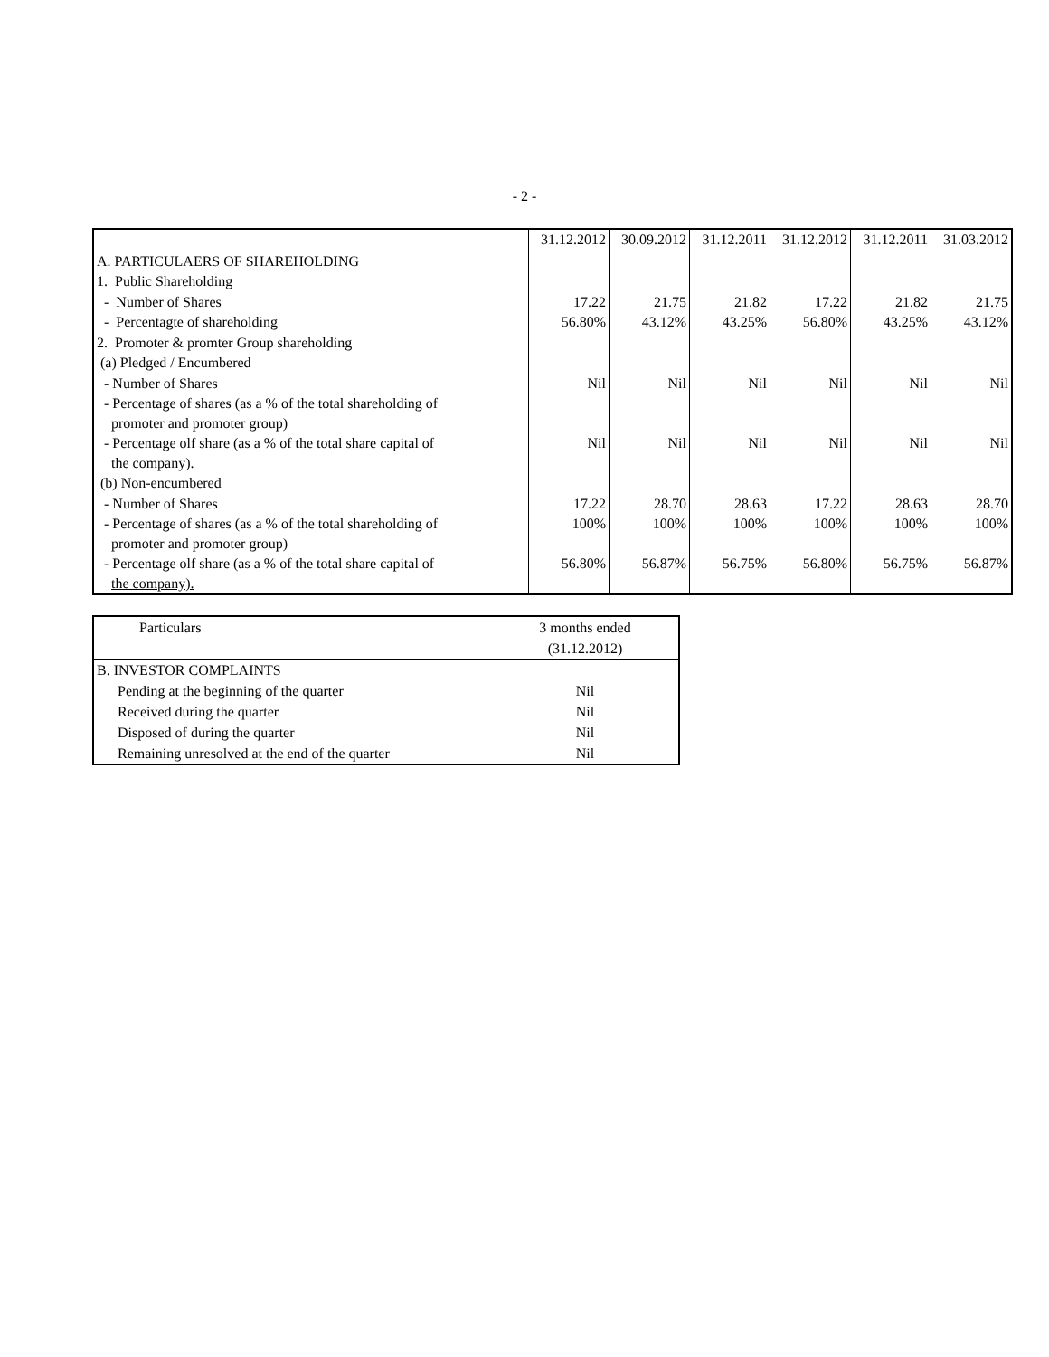- 2 -
| | 31.12.2012 | 30.09.2012 | 31.12.2011 | 31.12.2012 | 31.12.2011 | 31.03.2012 |
| A. PARTICULAERS OF SHAREHOLDING | | | | | | |
| 1. Public Shareholding | | | | | | |
| - Number of Shares | 17.22 | 21.75 | 21.82 | 17.22 | 21.82 | 21.75 |
| - Percentagte of shareholding | 56.80% | 43.12% | 43.25% | 56.80% | 43.25% | 43.12% |
| 2. Promoter & promter Group shareholding | | | | | | |
| (a) Pledged / Encumbered | | | | | | |
| - Number of Shares | Nil | Nil | Nil | Nil | Nil | Nil |
| - Percentage of shares (as a % of the total shareholding of promoter and promoter group) | | | | | | |
| - Percentage olf share (as a % of the total share capital of the company). | Nil | Nil | Nil | Nil | Nil | Nil |
| (b) Non-encumbered | | | | | | |
| - Number of Shares | 17.22 | 28.70 | 28.63 | 17.22 | 28.63 | 28.70 |
| - Percentage of shares (as a % of the total shareholding of promoter and promoter group) | 100% | 100% | 100% | 100% | 100% | 100% |
| - Percentage olf share (as a % of the total share capital of the company). | 56.80% | 56.87% | 56.75% | 56.80% | 56.75% | 56.87% |
| Particulars | 3 months ended |
| | (31.12.2012) |
| B. INVESTOR COMPLAINTS | |
| Pending at the beginning of the quarter | Nil |
| Received during the quarter | Nil |
| Disposed of during the quarter | Nil |
| Remaining unresolved at the end of the quarter | Nil |